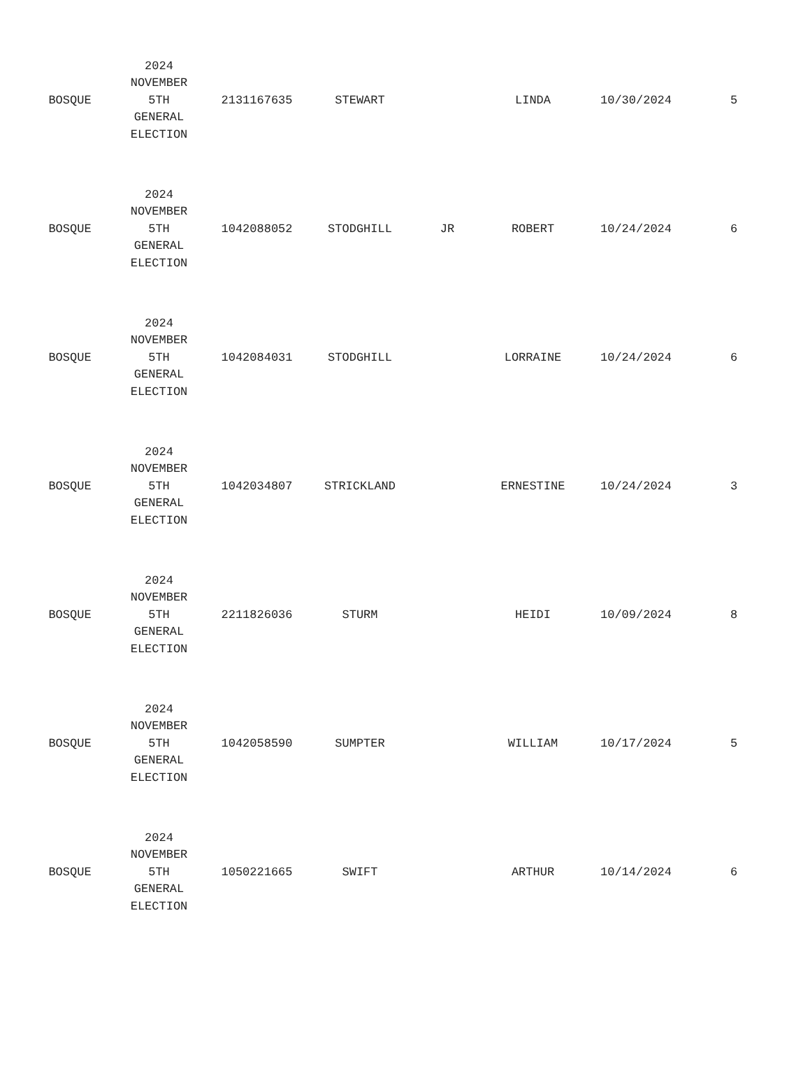| BOSQUE | 2024 NOVEMBER 5TH GENERAL ELECTION | 2131167635 | STEWART | | LINDA | 10/30/2024 | 5 |
| BOSQUE | 2024 NOVEMBER 5TH GENERAL ELECTION | 1042088052 | STODGHILL | JR | ROBERT | 10/24/2024 | 6 |
| BOSQUE | 2024 NOVEMBER 5TH GENERAL ELECTION | 1042084031 | STODGHILL | | LORRAINE | 10/24/2024 | 6 |
| BOSQUE | 2024 NOVEMBER 5TH GENERAL ELECTION | 1042034807 | STRICKLAND | | ERNESTINE | 10/24/2024 | 3 |
| BOSQUE | 2024 NOVEMBER 5TH GENERAL ELECTION | 2211826036 | STURM | | HEIDI | 10/09/2024 | 8 |
| BOSQUE | 2024 NOVEMBER 5TH GENERAL ELECTION | 1042058590 | SUMPTER | | WILLIAM | 10/17/2024 | 5 |
| BOSQUE | 2024 NOVEMBER 5TH GENERAL ELECTION | 1050221665 | SWIFT | | ARTHUR | 10/14/2024 | 6 |